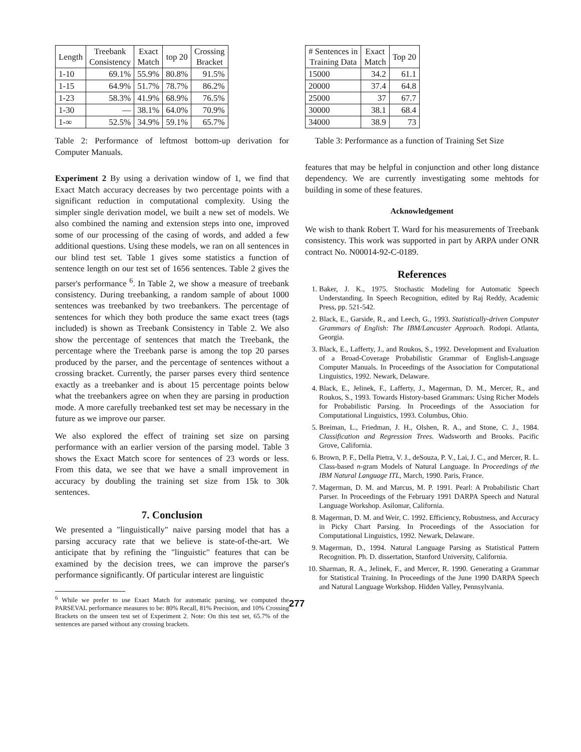| Length | Treebank Consistency | Exact Match | top 20 | Crossing Bracket |
| --- | --- | --- | --- | --- |
| 1-10 | 69.1% | 55.9% | 80.8% | 91.5% |
| 1-15 | 64.9% | 51.7% | 78.7% | 86.2% |
| 1-23 | 58.3% | 41.9% | 68.9% | 76.5% |
| 1-30 | — | 38.1% | 64.0% | 70.9% |
| 1-∞ | 52.5% | 34.9% | 59.1% | 65.7% |
Table 2: Performance of leftmost bottom-up derivation for Computer Manuals.
Experiment 2 By using a derivation window of 1, we find that Exact Match accuracy decreases by two percentage points with a significant reduction in computational complexity. Using the simpler single derivation model, we built a new set of models. We also combined the naming and extension steps into one, improved some of our processing of the casing of words, and added a few additional questions. Using these models, we ran on all sentences in our blind test set. Table 1 gives some statistics a function of sentence length on our test set of 1656 sentences. Table 2 gives the parser's performance <sup>6</sup>. In Table 2, we show a measure of treebank consistency. During treebanking, a random sample of about 1000 sentences was treebanked by two treebankers. The percentage of sentences for which they both produce the same exact trees (tags included) is shown as Treebank Consistency in Table 2. We also show the percentage of sentences that match the Treebank, the percentage where the Treebank parse is among the top 20 parses produced by the parser, and the percentage of sentences without a crossing bracket. Currently, the parser parses every third sentence exactly as a treebanker and is about 15 percentage points below what the treebankers agree on when they are parsing in production mode. A more carefully treebanked test set may be necessary in the future as we improve our parser.
We also explored the effect of training set size on parsing performance with an earlier version of the parsing model. Table 3 shows the Exact Match score for sentences of 23 words or less. From this data, we see that we have a small improvement in accuracy by doubling the training set size from 15k to 30k sentences.
7. Conclusion
We presented a "linguistically" naive parsing model that has a parsing accuracy rate that we believe is state-of-the-art. We anticipate that by refining the "linguistic" features that can be examined by the decision trees, we can improve the parser's performance significantly. Of particular interest are linguistic
<sup>6</sup> While we prefer to use Exact Match for automatic parsing, we computed the PARSEVAL performance measures to be: 80% Recall, 81% Precision, and 10% Crossing Brackets on the unseen test set of Experiment 2. Note: On this test set, 65.7% of the sentences are parsed without any crossing brackets.
| # Sentences in Training Data | Exact Match | Top 20 |
| --- | --- | --- |
| 15000 | 34.2 | 61.1 |
| 20000 | 37.4 | 64.8 |
| 25000 | 37 | 67.7 |
| 30000 | 38.1 | 68.4 |
| 34000 | 38.9 | 73 |
Table 3: Performance as a function of Training Set Size
features that may be helpful in conjunction and other long distance dependency. We are currently investigating some mehtods for building in some of these features.
Acknowledgement
We wish to thank Robert T. Ward for his measurements of Treebank consistency. This work was supported in part by ARPA under ONR contract No. N00014-92-C-0189.
References
1. Baker, J. K., 1975. Stochastic Modeling for Automatic Speech Understanding. In Speech Recognition, edited by Raj Reddy, Academic Press, pp. 521-542.
2. Black, E., Garside, R., and Leech, G., 1993. Statistically-driven Computer Grammars of English: The IBM/Lancaster Approach. Rodopi. Atlanta, Georgia.
3. Black, E., Lafferty, J., and Roukos, S., 1992. Development and Evaluation of a Broad-Coverage Probabilistic Grammar of English-Language Computer Manuals. In Proceedings of the Association for Computational Linguistics, 1992. Newark, Delaware.
4. Black, E., Jelinek, F., Lafferty, J., Magerman, D. M., Mercer, R., and Roukos, S., 1993. Towards History-based Grammars: Using Richer Models for Probabilistic Parsing. In Proceedings of the Association for Computational Linguistics, 1993. Columbus, Ohio.
5. Breiman, L., Friedman, J. H., Olshen, R. A., and Stone, C. J., 1984. Classification and Regression Trees. Wadsworth and Brooks. Pacific Grove, California.
6. Brown, P. F., Della Pietra, V. J., deSouza, P. V., Lai, J. C., and Mercer, R. L. Class-based n-gram Models of Natural Language. In Proceedings of the IBM Natural Language ITL, March, 1990. Paris, France.
7. Magerman, D. M. and Marcus, M. P. 1991. Pearl: A Probabilistic Chart Parser. In Proceedings of the February 1991 DARPA Speech and Natural Language Workshop. Asilomar, California.
8. Magerman, D. M. and Weir, C. 1992. Efficiency, Robustness, and Accuracy in Picky Chart Parsing. In Proceedings of the Association for Computational Linguistics, 1992. Newark, Delaware.
9. Magerman, D., 1994. Natural Language Parsing as Statistical Pattern Recognition. Ph. D. dissertation, Stanford University, California.
10. Sharman, R. A., Jelinek, F., and Mercer, R. 1990. Generating a Grammar for Statistical Training. In Proceedings of the June 1990 DARPA Speech and Natural Language Workshop. Hidden Valley, Pennsylvania.
277